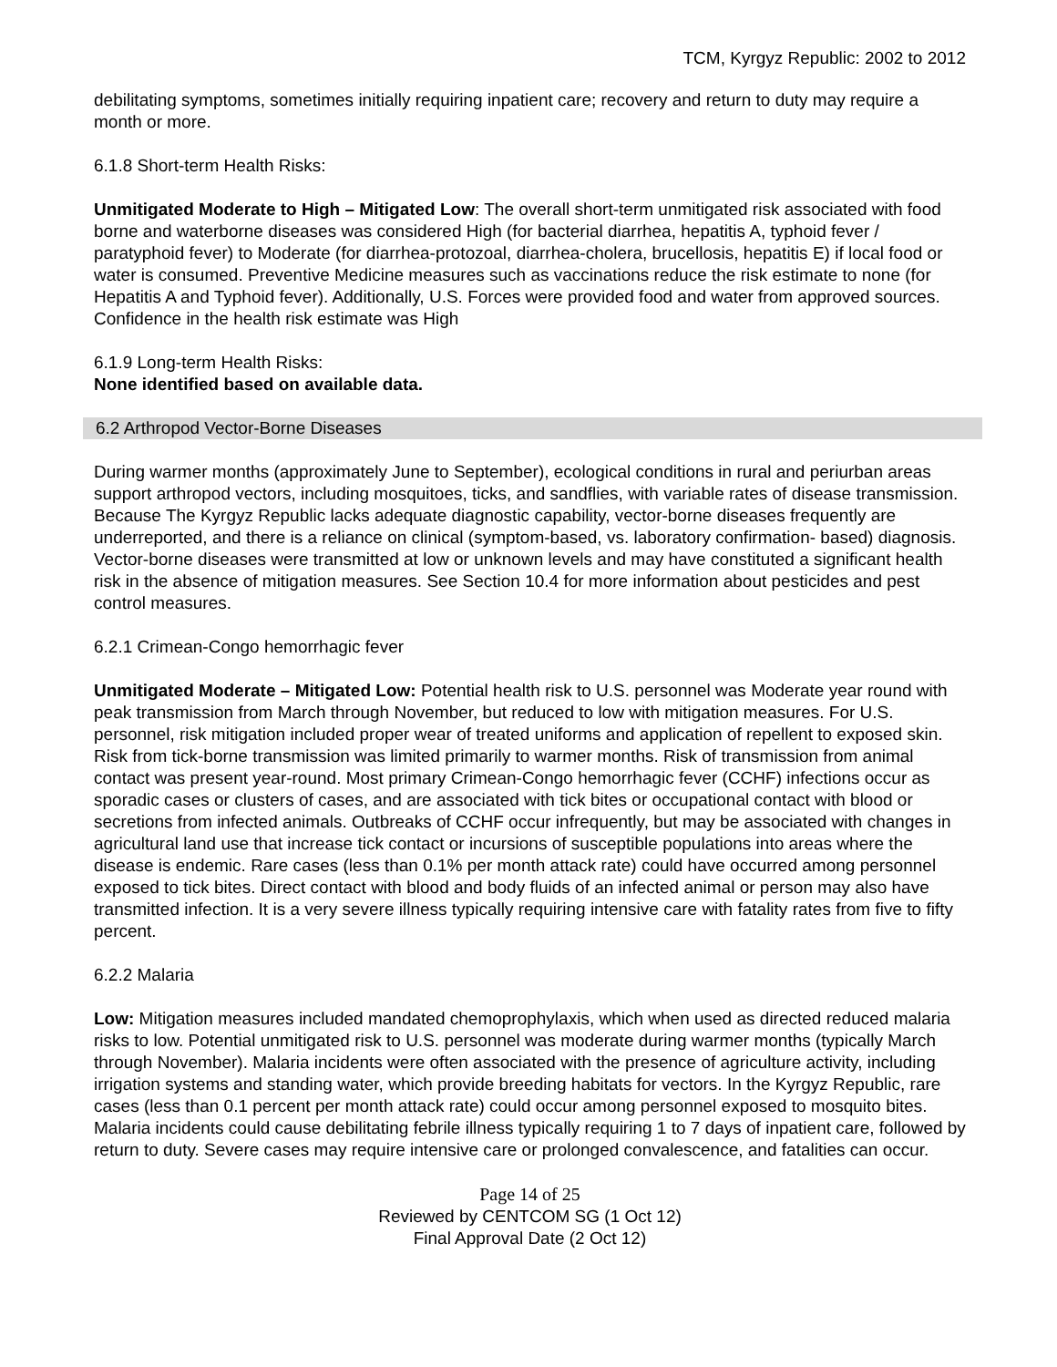TCM, Kyrgyz Republic: 2002 to 2012
debilitating symptoms, sometimes initially requiring inpatient care; recovery and return to duty may require a month or more.
6.1.8 Short-term Health Risks:
Unmitigated Moderate to High – Mitigated Low: The overall short-term unmitigated risk associated with food borne and waterborne diseases was considered High (for bacterial diarrhea, hepatitis A, typhoid fever / paratyphoid fever) to Moderate (for diarrhea-protozoal, diarrhea-cholera, brucellosis, hepatitis E) if local food or water is consumed. Preventive Medicine measures such as vaccinations reduce the risk estimate to none (for Hepatitis A and Typhoid fever). Additionally, U.S. Forces were provided food and water from approved sources. Confidence in the health risk estimate was High
6.1.9 Long-term Health Risks:
None identified based on available data.
6.2 Arthropod Vector-Borne Diseases
During warmer months (approximately June to September), ecological conditions in rural and periurban areas support arthropod vectors, including mosquitoes, ticks, and sandflies, with variable rates of disease transmission. Because The Kyrgyz Republic lacks adequate diagnostic capability, vector-borne diseases frequently are underreported, and there is a reliance on clinical (symptom-based, vs. laboratory confirmation- based) diagnosis. Vector-borne diseases were transmitted at low or unknown levels and may have constituted a significant health risk in the absence of mitigation measures. See Section 10.4 for more information about pesticides and pest control measures.
6.2.1 Crimean-Congo hemorrhagic fever
Unmitigated Moderate – Mitigated Low: Potential health risk to U.S. personnel was Moderate year round with peak transmission from March through November, but reduced to low with mitigation measures. For U.S. personnel, risk mitigation included proper wear of treated uniforms and application of repellent to exposed skin. Risk from tick-borne transmission was limited primarily to warmer months. Risk of transmission from animal contact was present year-round. Most primary Crimean-Congo hemorrhagic fever (CCHF) infections occur as sporadic cases or clusters of cases, and are associated with tick bites or occupational contact with blood or secretions from infected animals. Outbreaks of CCHF occur infrequently, but may be associated with changes in agricultural land use that increase tick contact or incursions of susceptible populations into areas where the disease is endemic. Rare cases (less than 0.1% per month attack rate) could have occurred among personnel exposed to tick bites. Direct contact with blood and body fluids of an infected animal or person may also have transmitted infection. It is a very severe illness typically requiring intensive care with fatality rates from five to fifty percent.
6.2.2 Malaria
Low: Mitigation measures included mandated chemoprophylaxis, which when used as directed reduced malaria risks to low. Potential unmitigated risk to U.S. personnel was moderate during warmer months (typically March through November). Malaria incidents were often associated with the presence of agriculture activity, including irrigation systems and standing water, which provide breeding habitats for vectors. In the Kyrgyz Republic, rare cases (less than 0.1 percent per month attack rate) could occur among personnel exposed to mosquito bites. Malaria incidents could cause debilitating febrile illness typically requiring 1 to 7 days of inpatient care, followed by return to duty. Severe cases may require intensive care or prolonged convalescence, and fatalities can occur.
Page 14 of 25
Reviewed by CENTCOM SG (1 Oct 12)
Final Approval Date (2 Oct 12)